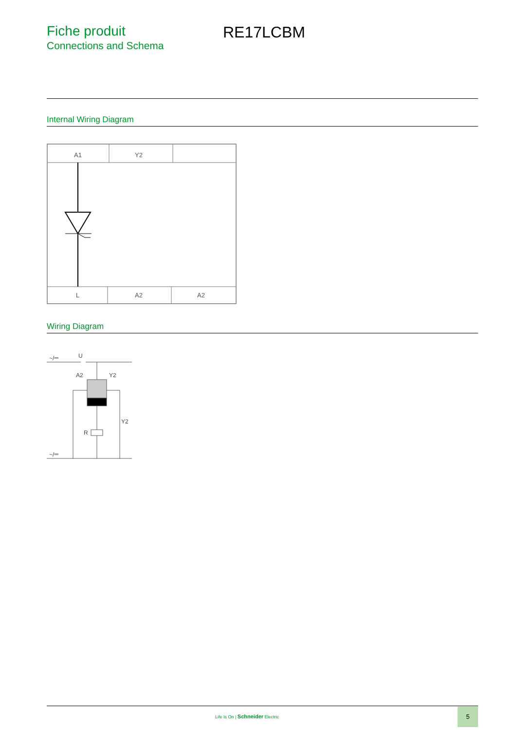Fiche produit
Connections and Schema
RE17LCBM
Internal Wiring Diagram
A1
Y2
L
A2
A2
Wiring Diagram
U
A2
Y2
Y2
R
~/⎓
~/⎓
Life Is On | Schneider Electric
5